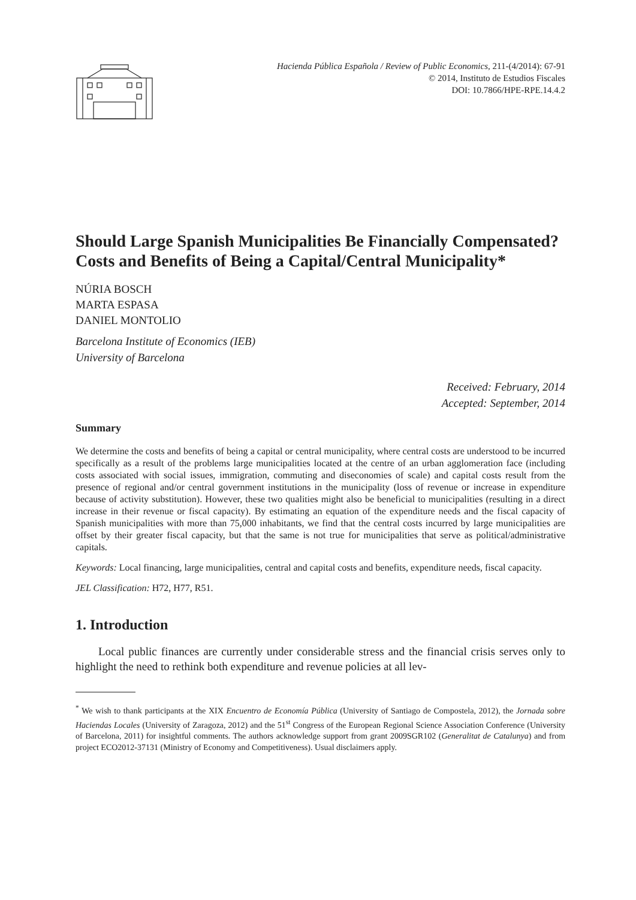Hacienda Pública Española / Review of Public Economics, 211-(4/2014): 67-91
© 2014, Instituto de Estudios Fiscales
DOI: 10.7866/HPE-RPE.14.4.2
Should Large Spanish Municipalities Be Financially Compensated? Costs and Benefits of Being a Capital/Central Municipality*
NÚRIA BOSCH
MARTA ESPASA
DANIEL MONTOLIO
Barcelona Institute of Economics (IEB)
University of Barcelona
Received: February, 2014
Accepted: September, 2014
Summary
We determine the costs and benefits of being a capital or central municipality, where central costs are understood to be incurred specifically as a result of the problems large municipalities located at the centre of an urban agglomeration face (including costs associated with social issues, immigration, commuting and diseconomies of scale) and capital costs result from the presence of regional and/or central government institutions in the municipality (loss of revenue or increase in expenditure because of activity substitution). However, these two qualities might also be beneficial to municipalities (resulting in a direct increase in their revenue or fiscal capacity). By estimating an equation of the expenditure needs and the fiscal capacity of Spanish municipalities with more than 75,000 inhabitants, we find that the central costs incurred by large municipalities are offset by their greater fiscal capacity, but that the same is not true for municipalities that serve as political/administrative capitals.
Keywords: Local financing, large municipalities, central and capital costs and benefits, expenditure needs, fiscal capacity.
JEL Classification: H72, H77, R51.
1. Introduction
Local public finances are currently under considerable stress and the financial crisis serves only to highlight the need to rethink both expenditure and revenue policies at all lev-
<sup>*</sup> We wish to thank participants at the XIX Encuentro de Economía Pública (University of Santiago de Compostela, 2012), the Jornada sobre Haciendas Locales (University of Zaragoza, 2012) and the 51<sup>st</sup> Congress of the European Regional Science Association Conference (University of Barcelona, 2011) for insightful comments. The authors acknowledge support from grant 2009SGR102 (Generalitat de Catalunya) and from project ECO2012-37131 (Ministry of Economy and Competitiveness). Usual disclaimers apply.